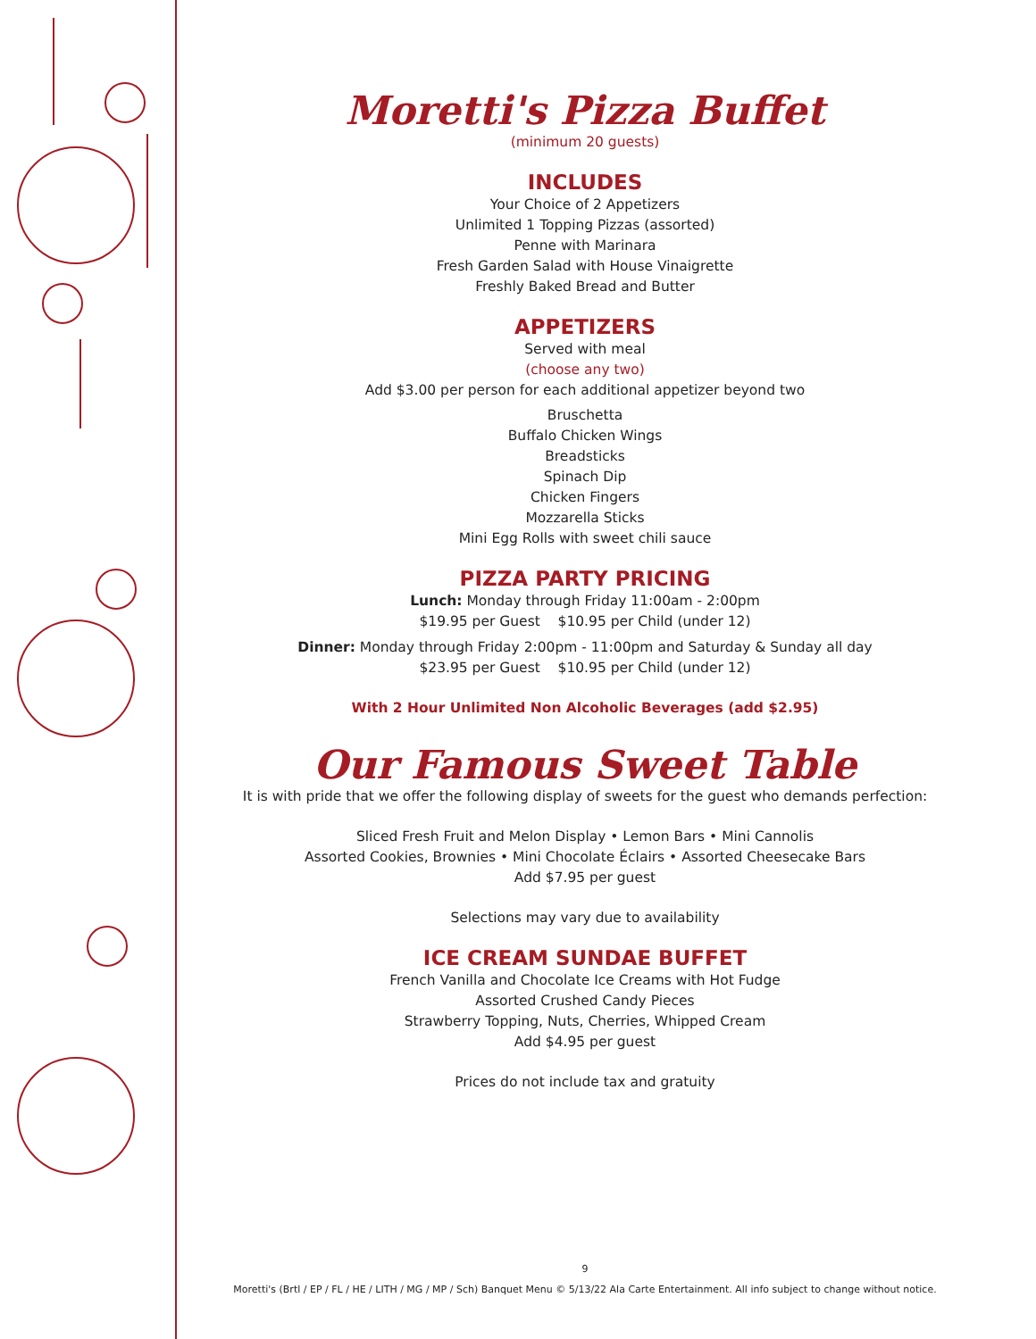Moretti's Pizza Buffet
(minimum 20 guests)
INCLUDES
Your Choice of 2 Appetizers
Unlimited 1 Topping Pizzas (assorted)
Penne with Marinara
Fresh Garden Salad with House Vinaigrette
Freshly Baked Bread and Butter
APPETIZERS
Served with meal
(choose any two)
Add $3.00 per person for each additional appetizer beyond two
Bruschetta
Buffalo Chicken Wings
Breadsticks
Spinach Dip
Chicken Fingers
Mozzarella Sticks
Mini Egg Rolls with sweet chili sauce
PIZZA PARTY PRICING
Lunch: Monday through Friday 11:00am - 2:00pm
$19.95 per Guest $10.95 per Child (under 12)
Dinner: Monday through Friday 2:00pm - 11:00pm and Saturday & Sunday all day
$23.95 per Guest $10.95 per Child (under 12)
With 2 Hour Unlimited Non Alcoholic Beverages (add $2.95)
Our Famous Sweet Table
It is with pride that we offer the following display of sweets for the guest who demands perfection:
Sliced Fresh Fruit and Melon Display • Lemon Bars • Mini Cannolis
Assorted Cookies, Brownies • Mini Chocolate Éclairs • Assorted Cheesecake Bars
Add $7.95 per guest
Selections may vary due to availability
ICE CREAM SUNDAE BUFFET
French Vanilla and Chocolate Ice Creams with Hot Fudge
Assorted Crushed Candy Pieces
Strawberry Topping, Nuts, Cherries, Whipped Cream
Add $4.95 per guest
Prices do not include tax and gratuity
9
Moretti's (Brtl / EP / FL / HE / LITH / MG / MP / Sch) Banquet Menu © 5/13/22 Ala Carte Entertainment. All info subject to change without notice.